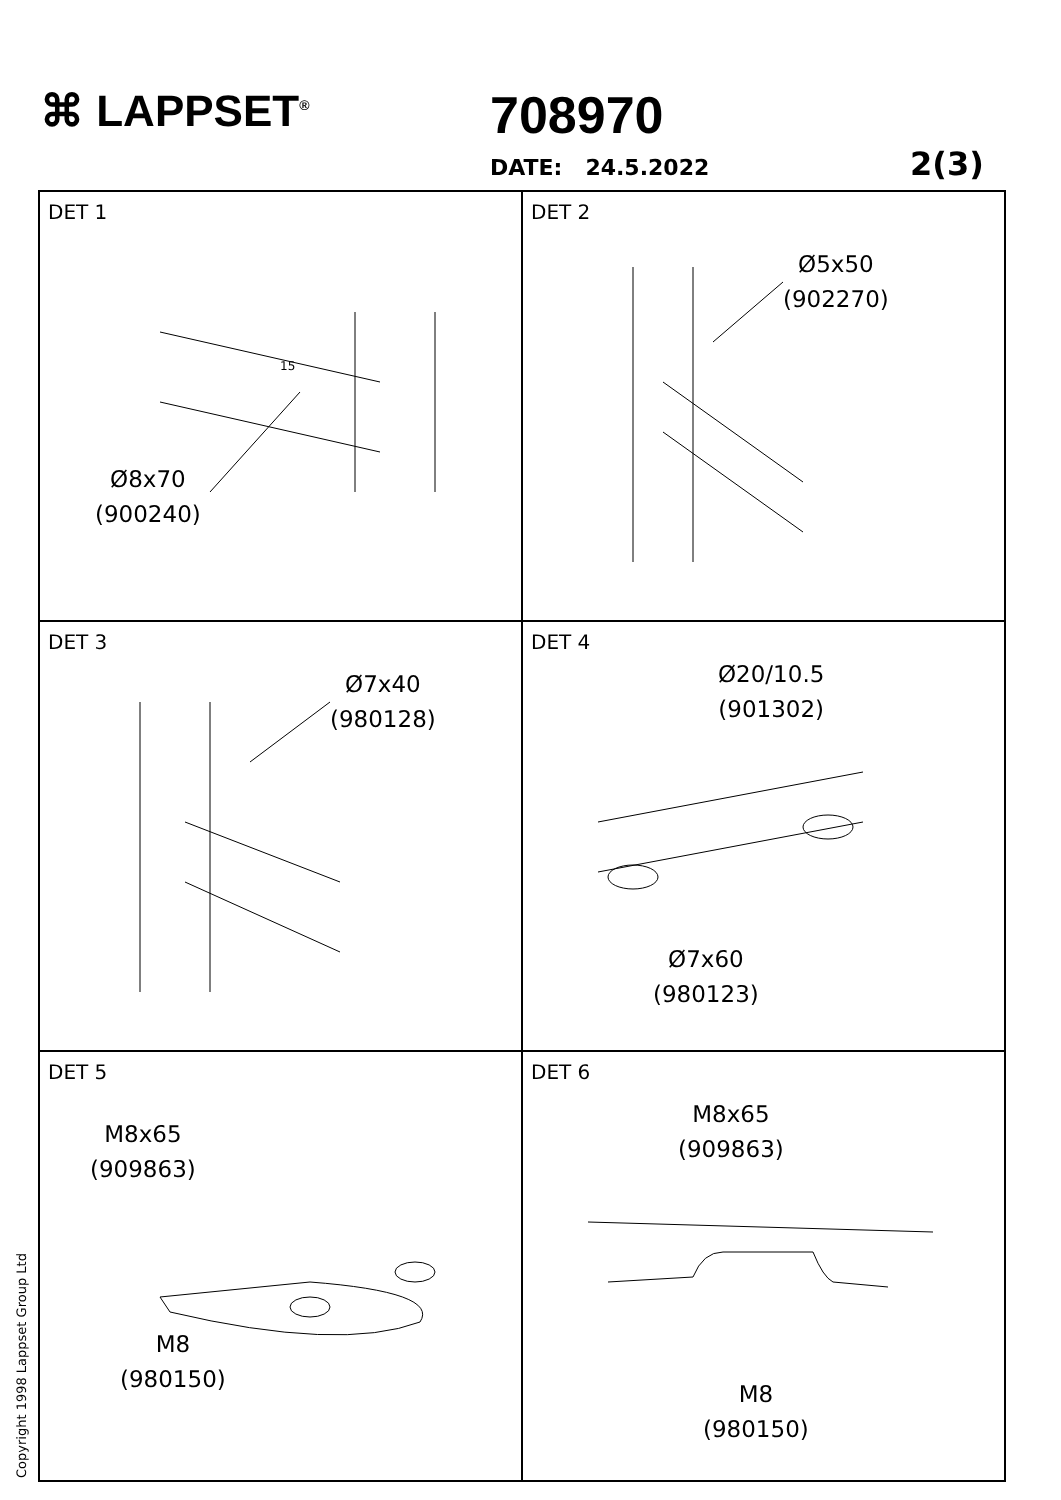⌘ LAPPSET<sup>®</sup> 708970
DATE: 24.5.2022 2(3)
DET 1
15
Ø8x70
(900240)
DET 2
Ø5x50
(902270)
DET 3
Ø7x40
(980128)
DET 4
Ø20/10.5
(901302)
Ø7x60
(980123)
DET 5
M8x65
(909863)
M8
(980150)
DET 6
M8x65
(909863)
M8
(980150)
Copyright 1998 Lappset Group Ltd